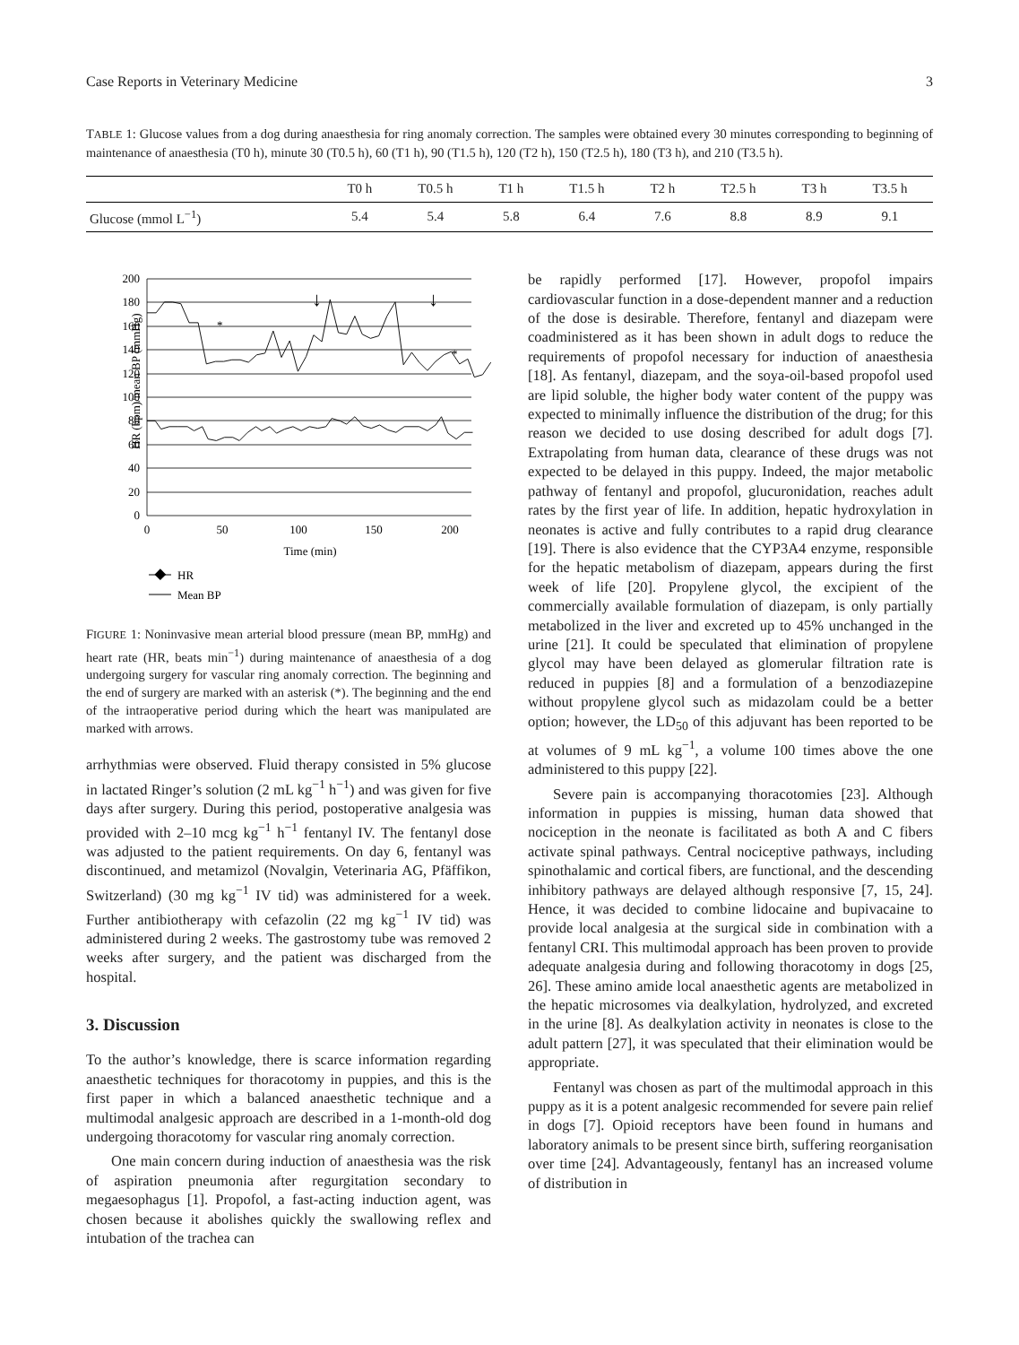Case Reports in Veterinary Medicine 3
TABLE 1: Glucose values from a dog during anaesthesia for ring anomaly correction. The samples were obtained every 30 minutes corresponding to beginning of maintenance of anaesthesia (T0 h), minute 30 (T0.5 h), 60 (T1 h), 90 (T1.5 h), 120 (T2 h), 150 (T2.5 h), 180 (T3 h), and 210 (T3.5 h).
| | T0 h | T0.5 h | T1 h | T1.5 h | T2 h | T2.5 h | T3 h | T3.5 h |
| --- | --- | --- | --- | --- | --- | --- | --- | --- |
| Glucose (mmol L<sup>−1</sup>) | 5.4 | 5.4 | 5.8 | 6.4 | 7.6 | 8.8 | 8.9 | 9.1 |
HR (bpm)/mean BP (mmHg)
200
180
160
140
120
100
80
60
40
20
0
0
50
100
150
200
Time (min)
*
*
↓
↓
HR
Mean BP
FIGURE 1: Noninvasive mean arterial blood pressure (mean BP, mmHg) and heart rate (HR, beats min<sup>−1</sup>) during maintenance of anaesthesia of a dog undergoing surgery for vascular ring anomaly correction. The beginning and the end of surgery are marked with an asterisk (*). The beginning and the end of the intraoperative period during which the heart was manipulated are marked with arrows.
arrhythmias were observed. Fluid therapy consisted in 5% glucose in lactated Ringer’s solution (2 mL kg<sup>−1</sup> h<sup>−1</sup>) and was given for five days after surgery. During this period, postoperative analgesia was provided with 2–10 mcg kg<sup>−1</sup> h<sup>−1</sup> fentanyl IV. The fentanyl dose was adjusted to the patient requirements. On day 6, fentanyl was discontinued, and metamizol (Novalgin, Veterinaria AG, Pfäffikon, Switzerland) (30 mg kg<sup>−1</sup> IV tid) was administered for a week. Further antibiotherapy with cefazolin (22 mg kg<sup>−1</sup> IV tid) was administered during 2 weeks. The gastrostomy tube was removed 2 weeks after surgery, and the patient was discharged from the hospital.
3. Discussion
To the author’s knowledge, there is scarce information regarding anaesthetic techniques for thoracotomy in puppies, and this is the first paper in which a balanced anaesthetic technique and a multimodal analgesic approach are described in a 1-month-old dog undergoing thoracotomy for vascular ring anomaly correction.
One main concern during induction of anaesthesia was the risk of aspiration pneumonia after regurgitation secondary to megaesophagus [1]. Propofol, a fast-acting induction agent, was chosen because it abolishes quickly the swallowing reflex and intubation of the trachea can
be rapidly performed [17]. However, propofol impairs cardiovascular function in a dose-dependent manner and a reduction of the dose is desirable. Therefore, fentanyl and diazepam were coadministered as it has been shown in adult dogs to reduce the requirements of propofol necessary for induction of anaesthesia [18]. As fentanyl, diazepam, and the soya-oil-based propofol used are lipid soluble, the higher body water content of the puppy was expected to minimally influence the distribution of the drug; for this reason we decided to use dosing described for adult dogs [7]. Extrapolating from human data, clearance of these drugs was not expected to be delayed in this puppy. Indeed, the major metabolic pathway of fentanyl and propofol, glucuronidation, reaches adult rates by the first year of life. In addition, hepatic hydroxylation in neonates is active and fully contributes to a rapid drug clearance [19]. There is also evidence that the CYP3A4 enzyme, responsible for the hepatic metabolism of diazepam, appears during the first week of life [20]. Propylene glycol, the excipient of the commercially available formulation of diazepam, is only partially metabolized in the liver and excreted up to 45% unchanged in the urine [21]. It could be speculated that elimination of propylene glycol may have been delayed as glomerular filtration rate is reduced in puppies [8] and a formulation of a benzodiazepine without propylene glycol such as midazolam could be a better option; however, the LD<sub>50</sub> of this adjuvant has been reported to be at volumes of 9 mL kg<sup>−1</sup>, a volume 100 times above the one administered to this puppy [22].
Severe pain is accompanying thoracotomies [23]. Although information in puppies is missing, human data showed that nociception in the neonate is facilitated as both A and C fibers activate spinal pathways. Central nociceptive pathways, including spinothalamic and cortical fibers, are functional, and the descending inhibitory pathways are delayed although responsive [7, 15, 24]. Hence, it was decided to combine lidocaine and bupivacaine to provide local analgesia at the surgical side in combination with a fentanyl CRI. This multimodal approach has been proven to provide adequate analgesia during and following thoracotomy in dogs [25, 26]. These amino amide local anaesthetic agents are metabolized in the hepatic microsomes via dealkylation, hydrolyzed, and excreted in the urine [8]. As dealkylation activity in neonates is close to the adult pattern [27], it was speculated that their elimination would be appropriate.
Fentanyl was chosen as part of the multimodal approach in this puppy as it is a potent analgesic recommended for severe pain relief in dogs [7]. Opioid receptors have been found in humans and laboratory animals to be present since birth, suffering reorganisation over time [24]. Advantageously, fentanyl has an increased volume of distribution in